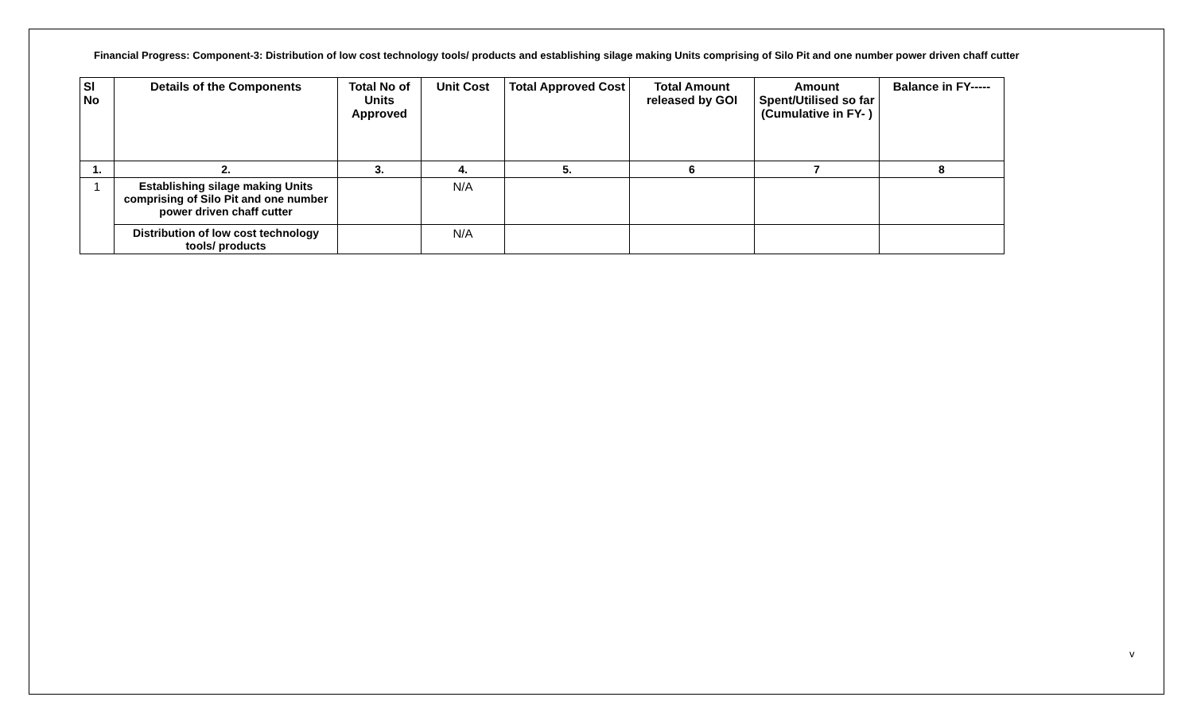Financial Progress: Component-3: Distribution of low cost technology tools/ products and establishing silage making Units comprising of Silo Pit and one number power driven chaff cutter
| Sl No | Details of the Components | Total No of Units Approved | Unit Cost | Total Approved Cost | Total Amount released by GOI | Amount Spent/Utilised so far (Cumulative in FY- ) | Balance in FY----- |
| --- | --- | --- | --- | --- | --- | --- | --- |
| 1. | 2. | 3. | 4. | 5. | 6 | 7 | 8 |
| 1 | Establishing silage making Units comprising of Silo Pit and one number power driven chaff cutter | | N/A | | | | |
| | Distribution of low cost technology tools/ products | | N/A | | | | |
v